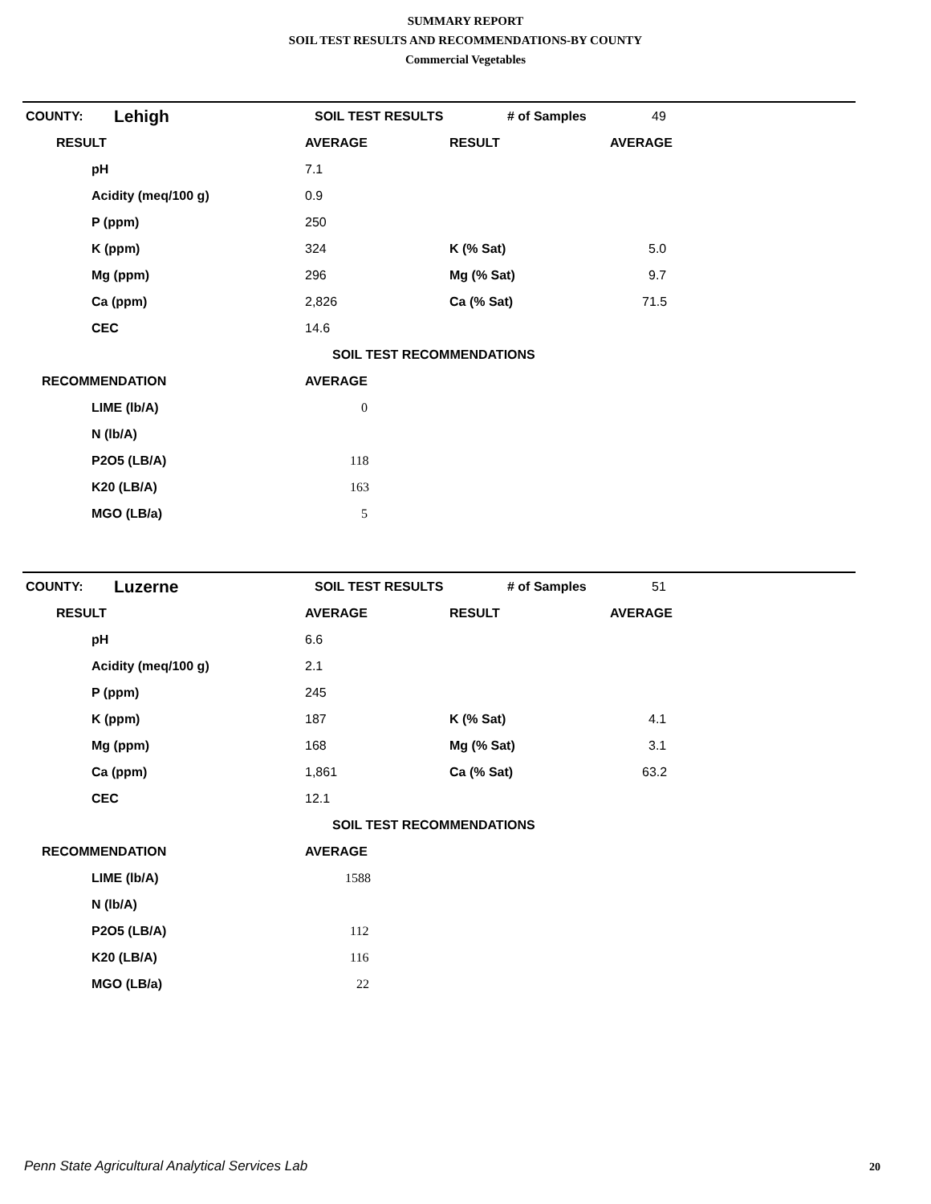SUMMARY REPORT
SOIL TEST RESULTS AND RECOMMENDATIONS-BY COUNTY
Commercial Vegetables
| COUNTY: | Lehigh | | SOIL TEST RESULTS | # of Samples | 49 |
| RESULT | AVERAGE | RESULT | AVERAGE |
| --- | --- | --- | --- |
| pH | 7.1 | | |
| Acidity (meq/100 g) | 0.9 | | |
| P (ppm) | 250 | | |
| K (ppm) | 324 | K (% Sat) | 5.0 |
| Mg (ppm) | 296 | Mg (% Sat) | 9.7 |
| Ca (ppm) | 2,826 | Ca (% Sat) | 71.5 |
| CEC | 14.6 | | |
| SOIL TEST RECOMMENDATIONS | | | |
| RECOMMENDATION | AVERAGE | | |
| LIME (lb/A) | 0 | | |
| N (lb/A) | | | |
| P2O5 (LB/A) | 118 | | |
| K20 (LB/A) | 163 | | |
| MGO (LB/a) | 5 | | |
| COUNTY: | Luzerne | | SOIL TEST RESULTS | # of Samples | 51 |
| RESULT | AVERAGE | RESULT | AVERAGE |
| --- | --- | --- | --- |
| pH | 6.6 | | |
| Acidity (meq/100 g) | 2.1 | | |
| P (ppm) | 245 | | |
| K (ppm) | 187 | K (% Sat) | 4.1 |
| Mg (ppm) | 168 | Mg (% Sat) | 3.1 |
| Ca (ppm) | 1,861 | Ca (% Sat) | 63.2 |
| CEC | 12.1 | | |
| SOIL TEST RECOMMENDATIONS | | | |
| RECOMMENDATION | AVERAGE | | |
| LIME (lb/A) | 1588 | | |
| N (lb/A) | | | |
| P2O5 (LB/A) | 112 | | |
| K20 (LB/A) | 116 | | |
| MGO (LB/a) | 22 | | |
Penn State Agricultural Analytical Services Lab
20